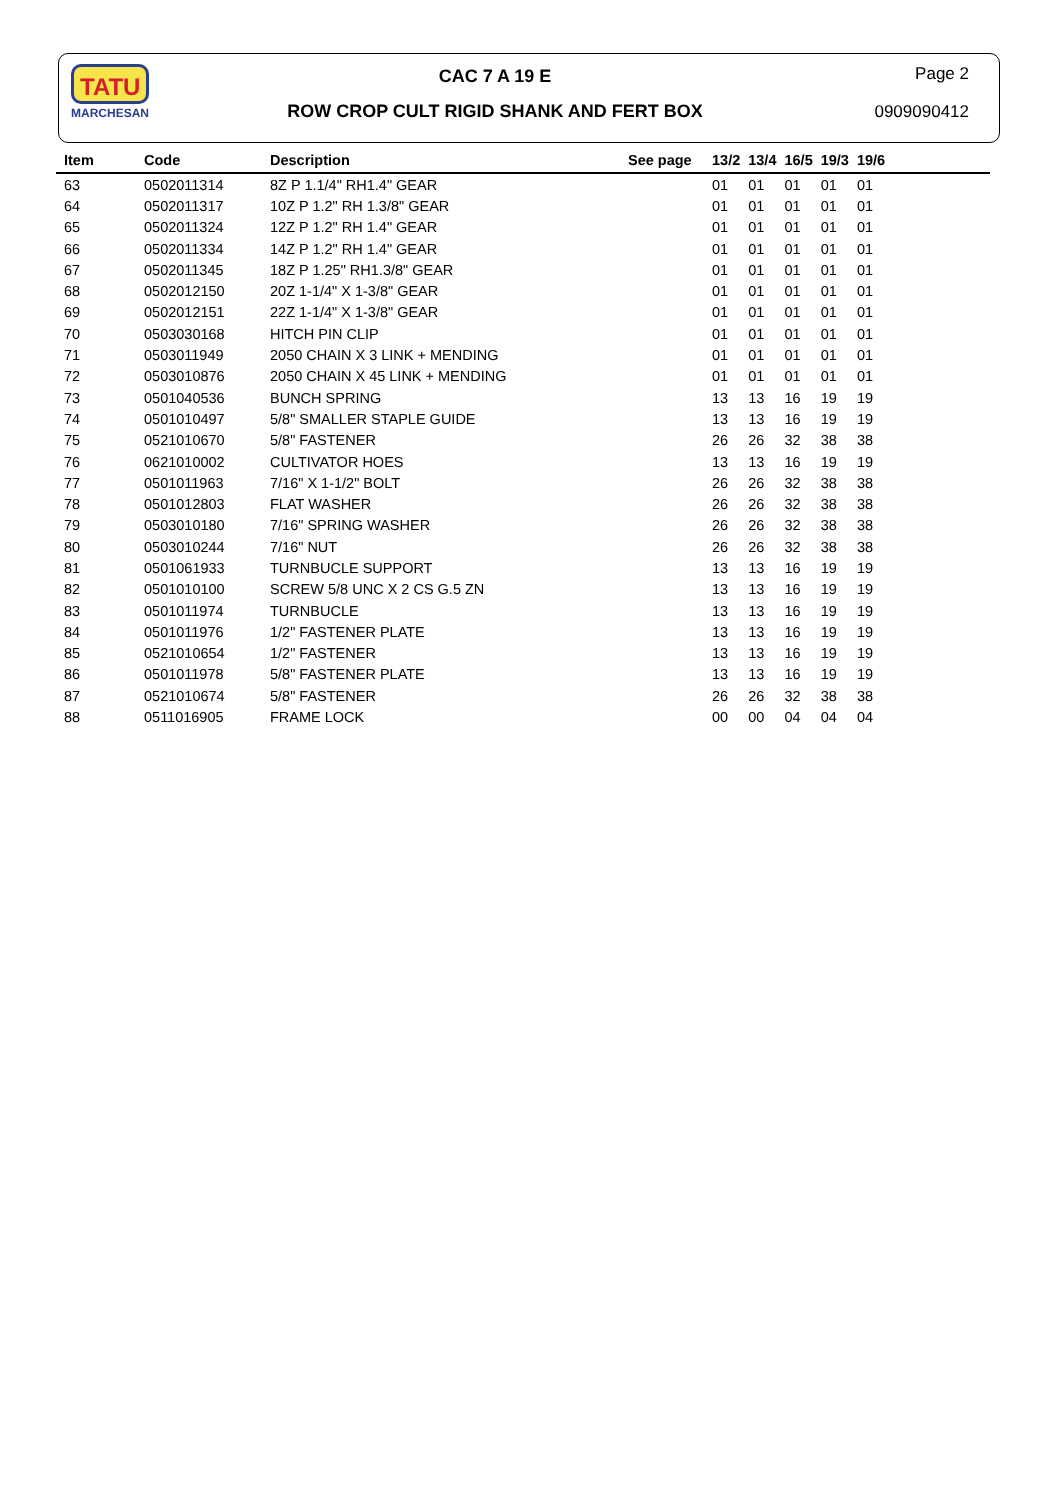TATU
MARCHESAN
CAC 7 A 19 E
ROW CROP CULT RIGID SHANK AND FERT BOX
Page 2
0909090412
| Item | Code | Description | See page | 13/2 | 13/4 | 16/5 | 19/3 | 19/6 | |
| --- | --- | --- | --- | --- | --- | --- | --- | --- | --- |
| 63 | 0502011314 | 8Z P 1.1/4" RH1.4" GEAR | | 01 | 01 | 01 | 01 | 01 | |
| 64 | 0502011317 | 10Z P 1.2" RH 1.3/8" GEAR | | 01 | 01 | 01 | 01 | 01 | |
| 65 | 0502011324 | 12Z P 1.2" RH 1.4" GEAR | | 01 | 01 | 01 | 01 | 01 | |
| 66 | 0502011334 | 14Z P 1.2" RH 1.4" GEAR | | 01 | 01 | 01 | 01 | 01 | |
| 67 | 0502011345 | 18Z P 1.25" RH1.3/8" GEAR | | 01 | 01 | 01 | 01 | 01 | |
| 68 | 0502012150 | 20Z 1-1/4" X 1-3/8" GEAR | | 01 | 01 | 01 | 01 | 01 | |
| 69 | 0502012151 | 22Z 1-1/4" X 1-3/8" GEAR | | 01 | 01 | 01 | 01 | 01 | |
| 70 | 0503030168 | HITCH PIN CLIP | | 01 | 01 | 01 | 01 | 01 | |
| 71 | 0503011949 | 2050 CHAIN X 3 LINK + MENDING | | 01 | 01 | 01 | 01 | 01 | |
| 72 | 0503010876 | 2050 CHAIN X 45 LINK + MENDING | | 01 | 01 | 01 | 01 | 01 | |
| 73 | 0501040536 | BUNCH SPRING | | 13 | 13 | 16 | 19 | 19 | |
| 74 | 0501010497 | 5/8" SMALLER STAPLE GUIDE | | 13 | 13 | 16 | 19 | 19 | |
| 75 | 0521010670 | 5/8" FASTENER | | 26 | 26 | 32 | 38 | 38 | |
| 76 | 0621010002 | CULTIVATOR HOES | | 13 | 13 | 16 | 19 | 19 | |
| 77 | 0501011963 | 7/16" X 1-1/2" BOLT | | 26 | 26 | 32 | 38 | 38 | |
| 78 | 0501012803 | FLAT WASHER | | 26 | 26 | 32 | 38 | 38 | |
| 79 | 0503010180 | 7/16" SPRING WASHER | | 26 | 26 | 32 | 38 | 38 | |
| 80 | 0503010244 | 7/16" NUT | | 26 | 26 | 32 | 38 | 38 | |
| 81 | 0501061933 | TURNBUCLE SUPPORT | | 13 | 13 | 16 | 19 | 19 | |
| 82 | 0501010100 | SCREW 5/8 UNC X 2 CS G.5 ZN | | 13 | 13 | 16 | 19 | 19 | |
| 83 | 0501011974 | TURNBUCLE | | 13 | 13 | 16 | 19 | 19 | |
| 84 | 0501011976 | 1/2" FASTENER PLATE | | 13 | 13 | 16 | 19 | 19 | |
| 85 | 0521010654 | 1/2" FASTENER | | 13 | 13 | 16 | 19 | 19 | |
| 86 | 0501011978 | 5/8" FASTENER PLATE | | 13 | 13 | 16 | 19 | 19 | |
| 87 | 0521010674 | 5/8" FASTENER | | 26 | 26 | 32 | 38 | 38 | |
| 88 | 0511016905 | FRAME LOCK | | 00 | 00 | 04 | 04 | 04 | |